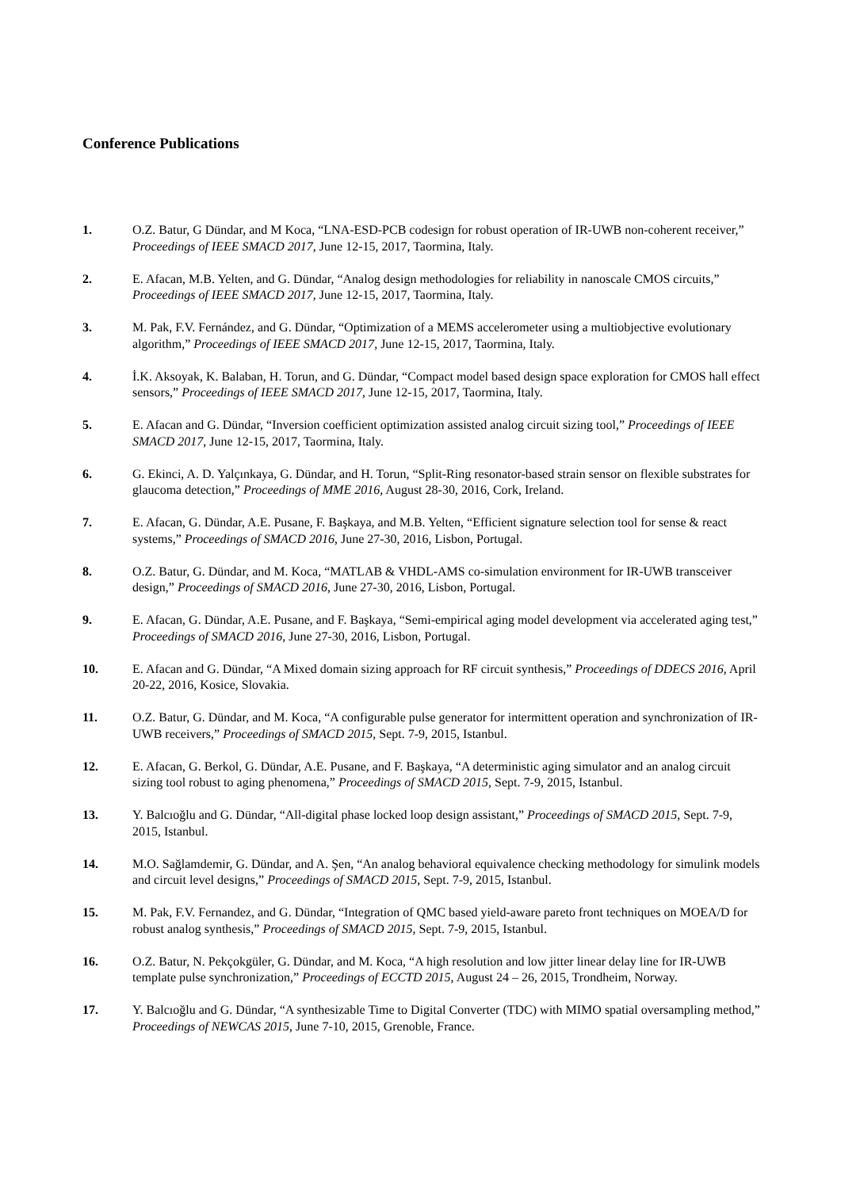Conference Publications
1. O.Z. Batur, G Dündar, and M Koca, “LNA-ESD-PCB codesign for robust operation of IR-UWB non-coherent receiver,” Proceedings of IEEE SMACD 2017, June 12-15, 2017, Taormina, Italy.
2. E. Afacan, M.B. Yelten, and G. Dündar, “Analog design methodologies for reliability in nanoscale CMOS circuits,” Proceedings of IEEE SMACD 2017, June 12-15, 2017, Taormina, Italy.
3. M. Pak, F.V. Fernández, and G. Dündar, “Optimization of a MEMS accelerometer using a multiobjective evolutionary algorithm,” Proceedings of IEEE SMACD 2017, June 12-15, 2017, Taormina, Italy.
4. İ.K. Aksoyak, K. Balaban, H. Torun, and G. Dündar, “Compact model based design space exploration for CMOS hall effect sensors,” Proceedings of IEEE SMACD 2017, June 12-15, 2017, Taormina, Italy.
5. E. Afacan and G. Dündar, “Inversion coefficient optimization assisted analog circuit sizing tool,” Proceedings of IEEE SMACD 2017, June 12-15, 2017, Taormina, Italy.
6. G. Ekinci, A. D. Yalçınkaya, G. Dündar, and H. Torun, “Split-Ring resonator-based strain sensor on flexible substrates for glaucoma detection,” Proceedings of MME 2016, August 28-30, 2016, Cork, Ireland.
7. E. Afacan, G. Dündar, A.E. Pusane, F. Başkaya, and M.B. Yelten, “Efficient signature selection tool for sense & react systems,” Proceedings of SMACD 2016, June 27-30, 2016, Lisbon, Portugal.
8. O.Z. Batur, G. Dündar, and M. Koca, “MATLAB & VHDL-AMS co-simulation environment for IR-UWB transceiver design,” Proceedings of SMACD 2016, June 27-30, 2016, Lisbon, Portugal.
9. E. Afacan, G. Dündar, A.E. Pusane, and F. Başkaya, “Semi-empirical aging model development via accelerated aging test,” Proceedings of SMACD 2016, June 27-30, 2016, Lisbon, Portugal.
10. E. Afacan and G. Dündar, “A Mixed domain sizing approach for RF circuit synthesis,” Proceedings of DDECS 2016, April 20-22, 2016, Kosice, Slovakia.
11. O.Z. Batur, G. Dündar, and M. Koca, “A configurable pulse generator for intermittent operation and synchronization of IR-UWB receivers,” Proceedings of SMACD 2015, Sept. 7-9, 2015, Istanbul.
12. E. Afacan, G. Berkol, G. Dündar, A.E. Pusane, and F. Başkaya, “A deterministic aging simulator and an analog circuit sizing tool robust to aging phenomena,” Proceedings of SMACD 2015, Sept. 7-9, 2015, Istanbul.
13. Y. Balcıoğlu and G. Dündar, “All-digital phase locked loop design assistant,” Proceedings of SMACD 2015, Sept. 7-9, 2015, Istanbul.
14. M.O. Sağlamdemir, G. Dündar, and A. Şen, “An analog behavioral equivalence checking methodology for simulink models and circuit level designs,” Proceedings of SMACD 2015, Sept. 7-9, 2015, Istanbul.
15. M. Pak, F.V. Fernandez, and G. Dündar, “Integration of QMC based yield-aware pareto front techniques on MOEA/D for robust analog synthesis,” Proceedings of SMACD 2015, Sept. 7-9, 2015, Istanbul.
16. O.Z. Batur, N. Pekçokgüler, G. Dündar, and M. Koca, “A high resolution and low jitter linear delay line for IR-UWB template pulse synchronization,” Proceedings of ECCTD 2015, August 24 – 26, 2015, Trondheim, Norway.
17. Y. Balcıoğlu and G. Dündar, “A synthesizable Time to Digital Converter (TDC) with MIMO spatial oversampling method,” Proceedings of NEWCAS 2015, June 7-10, 2015, Grenoble, France.